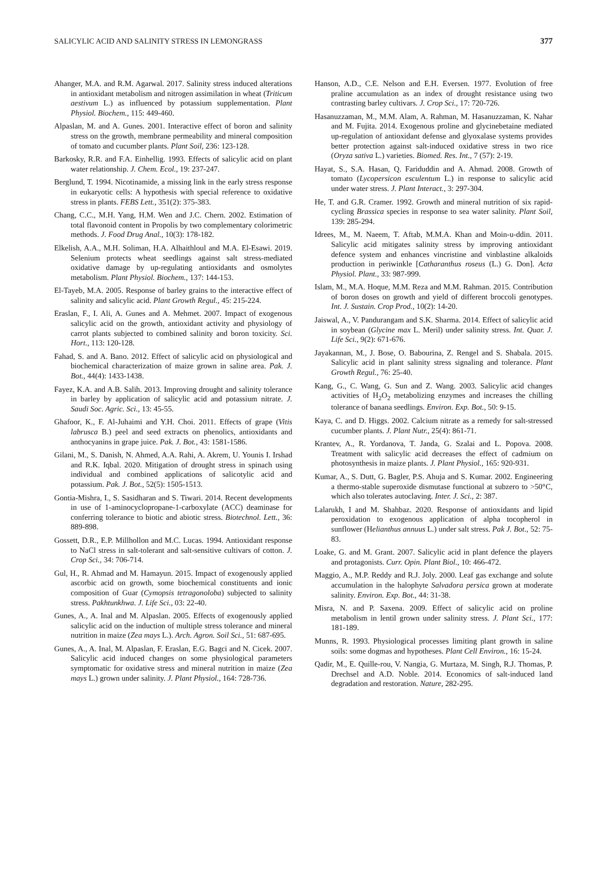SALICYLIC ACID AND SALINITY STRESS IN LEMONGRASS 377
Ahanger, M.A. and R.M. Agarwal. 2017. Salinity stress induced alterations in antioxidant metabolism and nitrogen assimilation in wheat (Triticum aestivum L.) as influenced by potassium supplementation. Plant Physiol. Biochem., 115: 449-460.
Alpaslan, M. and A. Gunes. 2001. Interactive effect of boron and salinity stress on the growth, membrane permeability and mineral composition of tomato and cucumber plants. Plant Soil, 236: 123-128.
Barkosky, R.R. and F.A. Einhellig. 1993. Effects of salicylic acid on plant water relationship. J. Chem. Ecol., 19: 237-247.
Berglund, T. 1994. Nicotinamide, a missing link in the early stress response in eukaryotic cells: A hypothesis with special reference to oxidative stress in plants. FEBS Lett., 351(2): 375-383.
Chang, C.C., M.H. Yang, H.M. Wen and J.C. Chern. 2002. Estimation of total flavonoid content in Propolis by two complementary colorimetric methods. J. Food Drug Anal., 10(3): 178-182.
Elkelish, A.A., M.H. Soliman, H.A. Alhaithloul and M.A. El-Esawi. 2019. Selenium protects wheat seedlings against salt stress-mediated oxidative damage by up-regulating antioxidants and osmolytes metabolism. Plant Physiol. Biochem., 137: 144-153.
El-Tayeb, M.A. 2005. Response of barley grains to the interactive effect of salinity and salicylic acid. Plant Growth Regul., 45: 215-224.
Eraslan, F., I. Ali, A. Gunes and A. Mehmet. 2007. Impact of exogenous salicylic acid on the growth, antioxidant activity and physiology of carrot plants subjected to combined salinity and boron toxicity. Sci. Hort., 113: 120-128.
Fahad, S. and A. Bano. 2012. Effect of salicylic acid on physiological and biochemical characterization of maize grown in saline area. Pak. J. Bot., 44(4): 1433-1438.
Fayez, K.A. and A.B. Salih. 2013. Improving drought and salinity tolerance in barley by application of salicylic acid and potassium nitrate. J. Saudi Soc. Agric. Sci., 13: 45-55.
Ghafoor, K., F. Al-Juhaimi and Y.H. Choi. 2011. Effects of grape (Vitis labrusca B.) peel and seed extracts on phenolics, antioxidants and anthocyanins in grape juice. Pak. J. Bot., 43: 1581-1586.
Gilani, M., S. Danish, N. Ahmed, A.A. Rahi, A. Akrem, U. Younis I. Irshad and R.K. Iqbal. 2020. Mitigation of drought stress in spinach using individual and combined applications of salicotylic acid and potassium. Pak. J. Bot., 52(5): 1505-1513.
Gontia-Mishra, I., S. Sasidharan and S. Tiwari. 2014. Recent developments in use of 1-aminocyclopropane-1-carboxylate (ACC) deaminase for conferring tolerance to biotic and abiotic stress. Biotechnol. Lett., 36: 889-898.
Gossett, D.R., E.P. Millhollon and M.C. Lucas. 1994. Antioxidant response to NaCl stress in salt-tolerant and salt-sensitive cultivars of cotton. J. Crop Sci., 34: 706-714.
Gul, H., R. Ahmad and M. Hamayun. 2015. Impact of exogenously applied ascorbic acid on growth, some biochemical constituents and ionic composition of Guar (Cymopsis tetragonoloba) subjected to salinity stress. Pakhtunkhwa. J. Life Sci., 03: 22-40.
Gunes, A., A. Inal and M. Alpaslan. 2005. Effects of exogenously applied salicylic acid on the induction of multiple stress tolerance and mineral nutrition in maize (Zea mays L.). Arch. Agron. Soil Sci., 51: 687-695.
Gunes, A., A. Inal, M. Alpaslan, F. Eraslan, E.G. Bagci and N. Cicek. 2007. Salicylic acid induced changes on some physiological parameters symptomatic for oxidative stress and mineral nutrition in maize (Zea mays L.) grown under salinity. J. Plant Physiol., 164: 728-736.
Hanson, A.D., C.E. Nelson and E.H. Eversen. 1977. Evolution of free praline accumulation as an index of drought resistance using two contrasting barley cultivars. J. Crop Sci., 17: 720-726.
Hasanuzzaman, M., M.M. Alam, A. Rahman, M. Hasanuzzaman, K. Nahar and M. Fujita. 2014. Exogenous proline and glycinebetaine mediated up-regulation of antioxidant defense and glyoxalase systems provides better protection against salt-induced oxidative stress in two rice (Oryza sativa L.) varieties. Biomed. Res. Int., 7 (57): 2-19.
Hayat, S., S.A. Hasan, Q. Fariduddin and A. Ahmad. 2008. Growth of tomato (Lycopersicon esculentum L.) in response to salicylic acid under water stress. J. Plant Interact., 3: 297-304.
He, T. and G.R. Cramer. 1992. Growth and mineral nutrition of six rapid-cycling Brassica species in response to sea water salinity. Plant Soil, 139: 285-294.
Idrees, M., M. Naeem, T. Aftab, M.M.A. Khan and Moin-u-ddin. 2011. Salicylic acid mitigates salinity stress by improving antioxidant defence system and enhances vincristine and vinblastine alkaloids production in periwinkle [Catharanthus roseus (L.) G. Don]. Acta Physiol. Plant., 33: 987-999.
Islam, M., M.A. Hoque, M.M. Reza and M.M. Rahman. 2015. Contribution of boron doses on growth and yield of different broccoli genotypes. Int. J. Sustain. Crop Prod., 10(2): 14-20.
Jaiswal, A., V. Pandurangam and S.K. Sharma. 2014. Effect of salicylic acid in soybean (Glycine max L. Meril) under salinity stress. Int. Quar. J. Life Sci., 9(2): 671-676.
Jayakannan, M., J. Bose, O. Babourina, Z. Rengel and S. Shabala. 2015. Salicylic acid in plant salinity stress signaling and tolerance. Plant Growth Regul., 76: 25-40.
Kang, G., C. Wang, G. Sun and Z. Wang. 2003. Salicylic acid changes activities of H<sub>2</sub>O<sub>2</sub> metabolizing enzymes and increases the chilling tolerance of banana seedlings. Environ. Exp. Bot., 50: 9-15.
Kaya, C. and D. Higgs. 2002. Calcium nitrate as a remedy for salt-stressed cucumber plants. J. Plant Nutr., 25(4): 861-71.
Krantev, A., R. Yordanova, T. Janda, G. Szalai and L. Popova. 2008. Treatment with salicylic acid decreases the effect of cadmium on photosynthesis in maize plants. J. Plant Physiol., 165: 920-931.
Kumar, A., S. Dutt, G. Bagler, P.S. Ahuja and S. Kumar. 2002. Engineering a thermo-stable superoxide dismutase functional at subzero to >50°C, which also tolerates autoclaving. Inter. J. Sci., 2: 387.
Lalarukh, I and M. Shahbaz. 2020. Response of antioxidants and lipid peroxidation to exogenous application of alpha tocopherol in sunflower (Helianthus annuus L.) under salt stress. Pak J. Bot., 52: 75-83.
Loake, G. and M. Grant. 2007. Salicylic acid in plant defence the players and protagonists. Curr. Opin. Plant Biol., 10: 466-472.
Maggio, A., M.P. Reddy and R.J. Joly. 2000. Leaf gas exchange and solute accumulation in the halophyte Salvadora persica grown at moderate salinity. Environ. Exp. Bot., 44: 31-38.
Misra, N. and P. Saxena. 2009. Effect of salicylic acid on proline metabolism in lentil grown under salinity stress. J. Plant Sci., 177: 181-189.
Munns, R. 1993. Physiological processes limiting plant growth in saline soils: some dogmas and hypotheses. Plant Cell Environ., 16: 15-24.
Qadir, M., E. Quille-rou, V. Nangia, G. Murtaza, M. Singh, R.J. Thomas, P. Drechsel and A.D. Noble. 2014. Economics of salt-induced land degradation and restoration. Nature, 282-295.